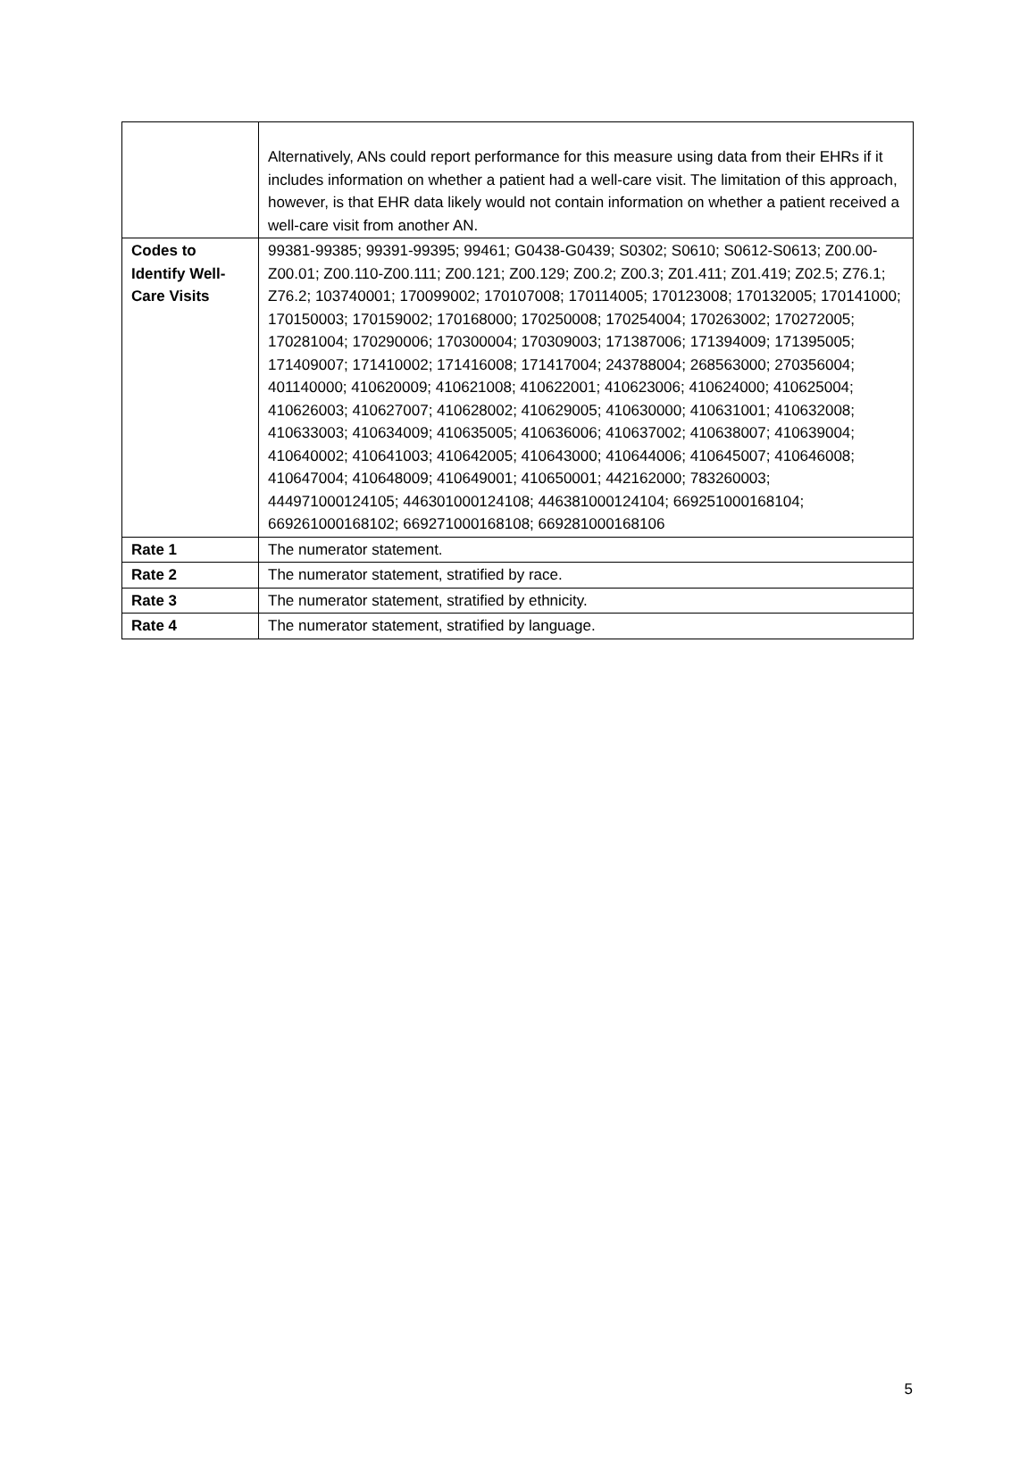| | Alternatively, ANs could report performance for this measure using data from their EHRs if it includes information on whether a patient had a well-care visit. The limitation of this approach, however, is that EHR data likely would not contain information on whether a patient received a well-care visit from another AN. |
| Codes to Identify Well-Care Visits | 99381-99385; 99391-99395; 99461; G0438-G0439; S0302; S0610; S0612-S0613; Z00.00-Z00.01; Z00.110-Z00.111; Z00.121; Z00.129; Z00.2; Z00.3; Z01.411; Z01.419; Z02.5; Z76.1; Z76.2; 103740001; 170099002; 170107008; 170114005; 170123008; 170132005; 170141000; 170150003; 170159002; 170168000; 170250008; 170254004; 170263002; 170272005; 170281004; 170290006; 170300004; 170309003; 171387006; 171394009; 171395005; 171409007; 171410002; 171416008; 171417004; 243788004; 268563000; 270356004; 401140000; 410620009; 410621008; 410622001; 410623006; 410624000; 410625004; 410626003; 410627007; 410628002; 410629005; 410630000; 410631001; 410632008; 410633003; 410634009; 410635005; 410636006; 410637002; 410638007; 410639004; 410640002; 410641003; 410642005; 410643000; 410644006; 410645007; 410646008; 410647004; 410648009; 410649001; 410650001; 442162000; 783260003; 444971000124105; 446301000124108; 446381000124104; 669251000168104; 669261000168102; 669271000168108; 669281000168106 |
| Rate 1 | The numerator statement. |
| Rate 2 | The numerator statement, stratified by race. |
| Rate 3 | The numerator statement, stratified by ethnicity. |
| Rate 4 | The numerator statement, stratified by language. |
5